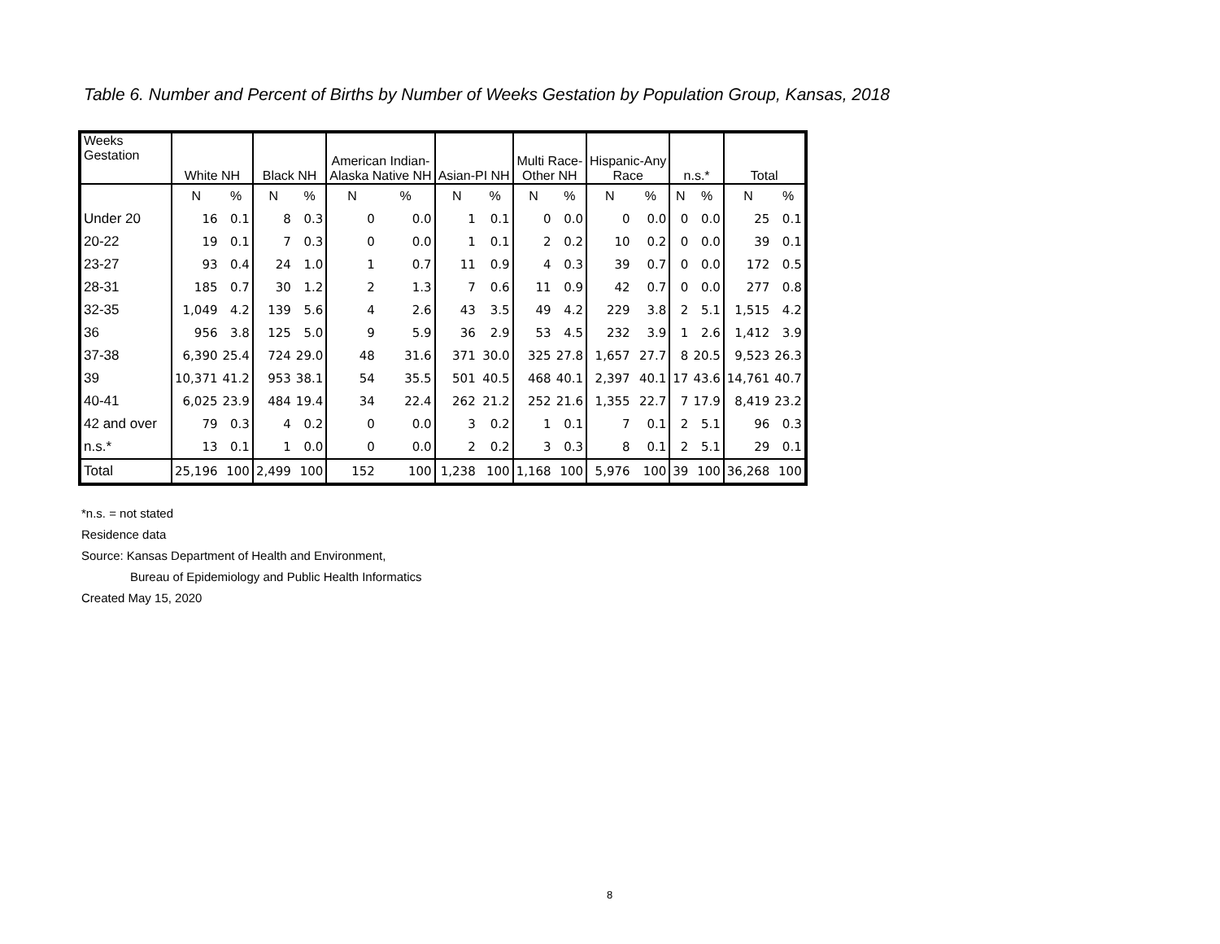Table 6. Number and Percent of Births by Number of Weeks Gestation by Population Group, Kansas, 2018
| Weeks Gestation | White NH | | Black NH | | American Indian- Alaska Native NH | | Asian-PI NH | | Multi Race- Other NH | | Hispanic-Any Race | | n.s.* | | Total | |
| --- | --- | --- | --- | --- | --- | --- | --- | --- | --- | --- | --- | --- | --- | --- | --- | --- |
| | N | % | N | % | N | % | N | % | N | % | N | % | N | % | N | % |
| Under 20 | 16 | 0.1 | 8 | 0.3 | 0 | 0.0 | 1 | 0.1 | 0 | 0.0 | 0 | 0.0 | 0 | 0.0 | 25 | 0.1 |
| 20-22 | 19 | 0.1 | 7 | 0.3 | 0 | 0.0 | 1 | 0.1 | 2 | 0.2 | 10 | 0.2 | 0 | 0.0 | 39 | 0.1 |
| 23-27 | 93 | 0.4 | 24 | 1.0 | 1 | 0.7 | 11 | 0.9 | 4 | 0.3 | 39 | 0.7 | 0 | 0.0 | 172 | 0.5 |
| 28-31 | 185 | 0.7 | 30 | 1.2 | 2 | 1.3 | 7 | 0.6 | 11 | 0.9 | 42 | 0.7 | 0 | 0.0 | 277 | 0.8 |
| 32-35 | 1,049 | 4.2 | 139 | 5.6 | 4 | 2.6 | 43 | 3.5 | 49 | 4.2 | 229 | 3.8 | 2 | 5.1 | 1,515 | 4.2 |
| 36 | 956 | 3.8 | 125 | 5.0 | 9 | 5.9 | 36 | 2.9 | 53 | 4.5 | 232 | 3.9 | 1 | 2.6 | 1,412 | 3.9 |
| 37-38 | 6,390 | 25.4 | 724 | 29.0 | 48 | 31.6 | 371 | 30.0 | 325 | 27.8 | 1,657 | 27.7 | 8 | 20.5 | 9,523 | 26.3 |
| 39 | 10,371 | 41.2 | 953 | 38.1 | 54 | 35.5 | 501 | 40.5 | 468 | 40.1 | 2,397 | 40.1 | 17 | 43.6 | 14,761 | 40.7 |
| 40-41 | 6,025 | 23.9 | 484 | 19.4 | 34 | 22.4 | 262 | 21.2 | 252 | 21.6 | 1,355 | 22.7 | 7 | 17.9 | 8,419 | 23.2 |
| 42 and over | 79 | 0.3 | 4 | 0.2 | 0 | 0.0 | 3 | 0.2 | 1 | 0.1 | 7 | 0.1 | 2 | 5.1 | 96 | 0.3 |
| n.s.* | 13 | 0.1 | 1 | 0.0 | 0 | 0.0 | 2 | 0.2 | 3 | 0.3 | 8 | 0.1 | 2 | 5.1 | 29 | 0.1 |
| Total | 25,196 | 100 | 2,499 | 100 | 152 | 100 | 1,238 | 100 | 1,168 | 100 | 5,976 | 100 | 39 | 100 | 36,268 | 100 |
*n.s. = not stated
Residence data
Source: Kansas Department of Health and Environment,
Bureau of Epidemiology and Public Health Informatics
Created May 15, 2020
8